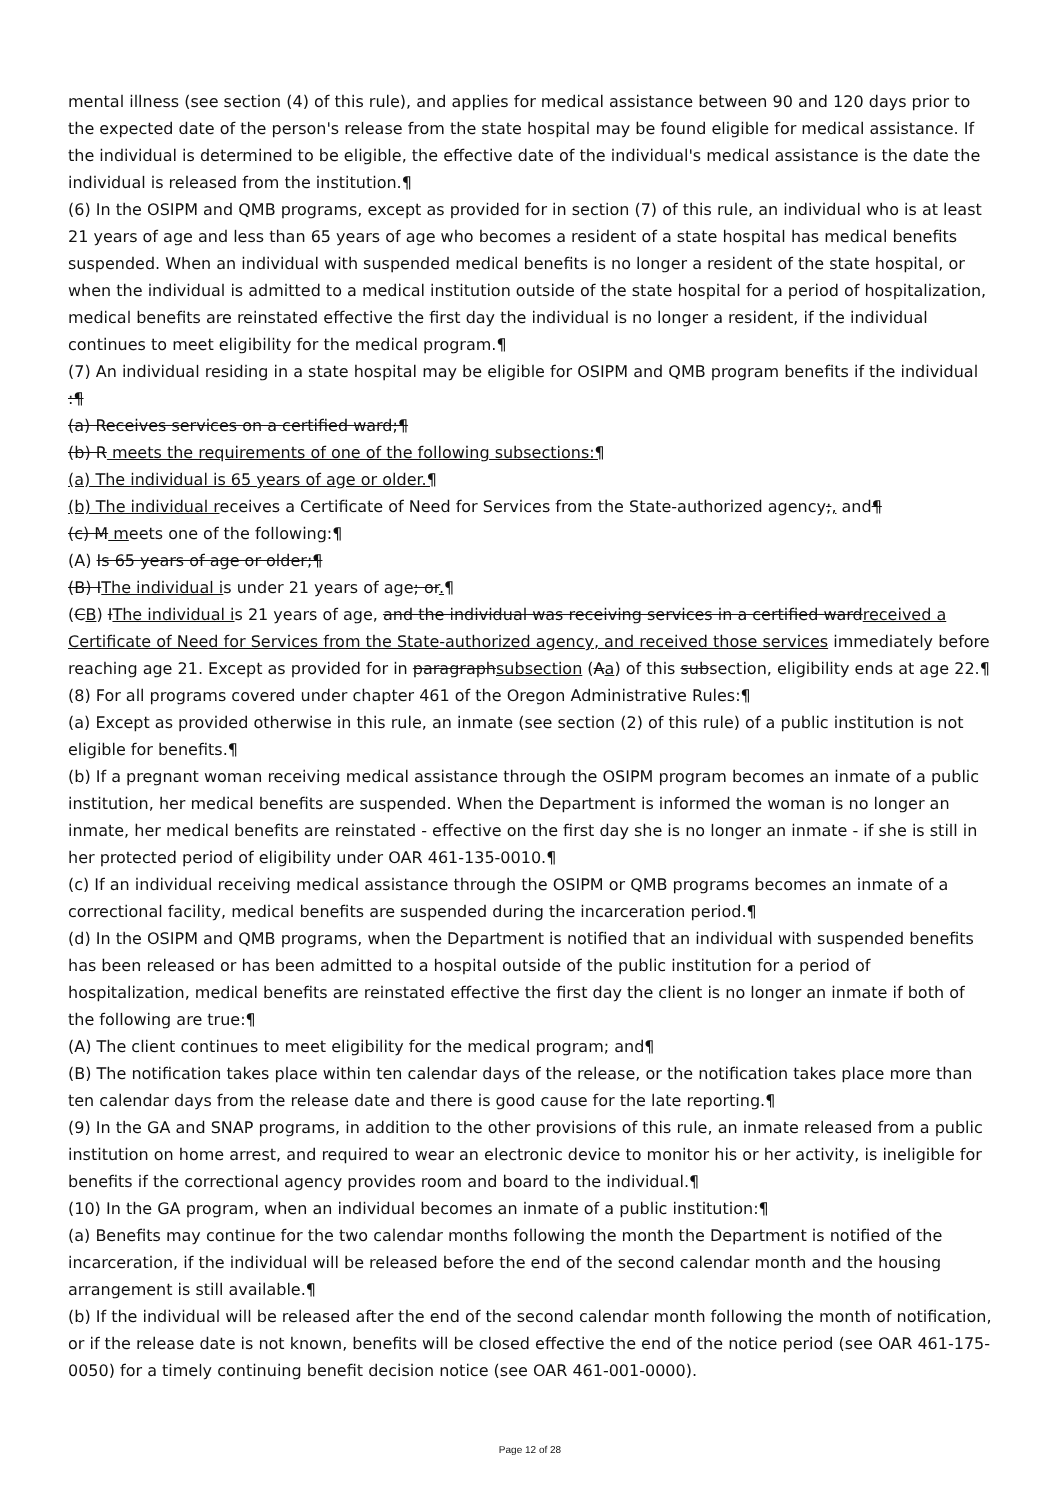mental illness (see section (4) of this rule), and applies for medical assistance between 90 and 120 days prior to the expected date of the person's release from the state hospital may be found eligible for medical assistance. If the individual is determined to be eligible, the effective date of the individual's medical assistance is the date the individual is released from the institution.¶
(6) In the OSIPM and QMB programs, except as provided for in section (7) of this rule, an individual who is at least 21 years of age and less than 65 years of age who becomes a resident of a state hospital has medical benefits suspended. When an individual with suspended medical benefits is no longer a resident of the state hospital, or when the individual is admitted to a medical institution outside of the state hospital for a period of hospitalization, medical benefits are reinstated effective the first day the individual is no longer a resident, if the individual continues to meet eligibility for the medical program.¶
(7) An individual residing in a state hospital may be eligible for OSIPM and QMB program benefits if the individual :¶
(a) Receives services on a certified ward;¶
(b) R meets the requirements of one of the following subsections:¶
(a) The individual is 65 years of age or older.¶
(b) The individual receives a Certificate of Need for Services from the State-authorized agency;, and¶
(c) M meets one of the following:¶
(A) Is 65 years of age or older;¶
(B) IThe individual is under 21 years of age; or.¶
(CB) IThe individual is 21 years of age, and the individual was receiving services in a certified wardreceived a Certificate of Need for Services from the State-authorized agency, and received those services immediately before reaching age 21. Except as provided for in paragraphsubsection (Aa) of this subsection, eligibility ends at age 22.¶
(8) For all programs covered under chapter 461 of the Oregon Administrative Rules:¶
(a) Except as provided otherwise in this rule, an inmate (see section (2) of this rule) of a public institution is not eligible for benefits.¶
(b) If a pregnant woman receiving medical assistance through the OSIPM program becomes an inmate of a public institution, her medical benefits are suspended. When the Department is informed the woman is no longer an inmate, her medical benefits are reinstated - effective on the first day she is no longer an inmate - if she is still in her protected period of eligibility under OAR 461-135-0010.¶
(c) If an individual receiving medical assistance through the OSIPM or QMB programs becomes an inmate of a correctional facility, medical benefits are suspended during the incarceration period.¶
(d) In the OSIPM and QMB programs, when the Department is notified that an individual with suspended benefits has been released or has been admitted to a hospital outside of the public institution for a period of hospitalization, medical benefits are reinstated effective the first day the client is no longer an inmate if both of the following are true:¶
(A) The client continues to meet eligibility for the medical program; and¶
(B) The notification takes place within ten calendar days of the release, or the notification takes place more than ten calendar days from the release date and there is good cause for the late reporting.¶
(9) In the GA and SNAP programs, in addition to the other provisions of this rule, an inmate released from a public institution on home arrest, and required to wear an electronic device to monitor his or her activity, is ineligible for benefits if the correctional agency provides room and board to the individual.¶
(10) In the GA program, when an individual becomes an inmate of a public institution:¶
(a) Benefits may continue for the two calendar months following the month the Department is notified of the incarceration, if the individual will be released before the end of the second calendar month and the housing arrangement is still available.¶
(b) If the individual will be released after the end of the second calendar month following the month of notification, or if the release date is not known, benefits will be closed effective the end of the notice period (see OAR 461-175-0050) for a timely continuing benefit decision notice (see OAR 461-001-0000).
Page 12 of 28